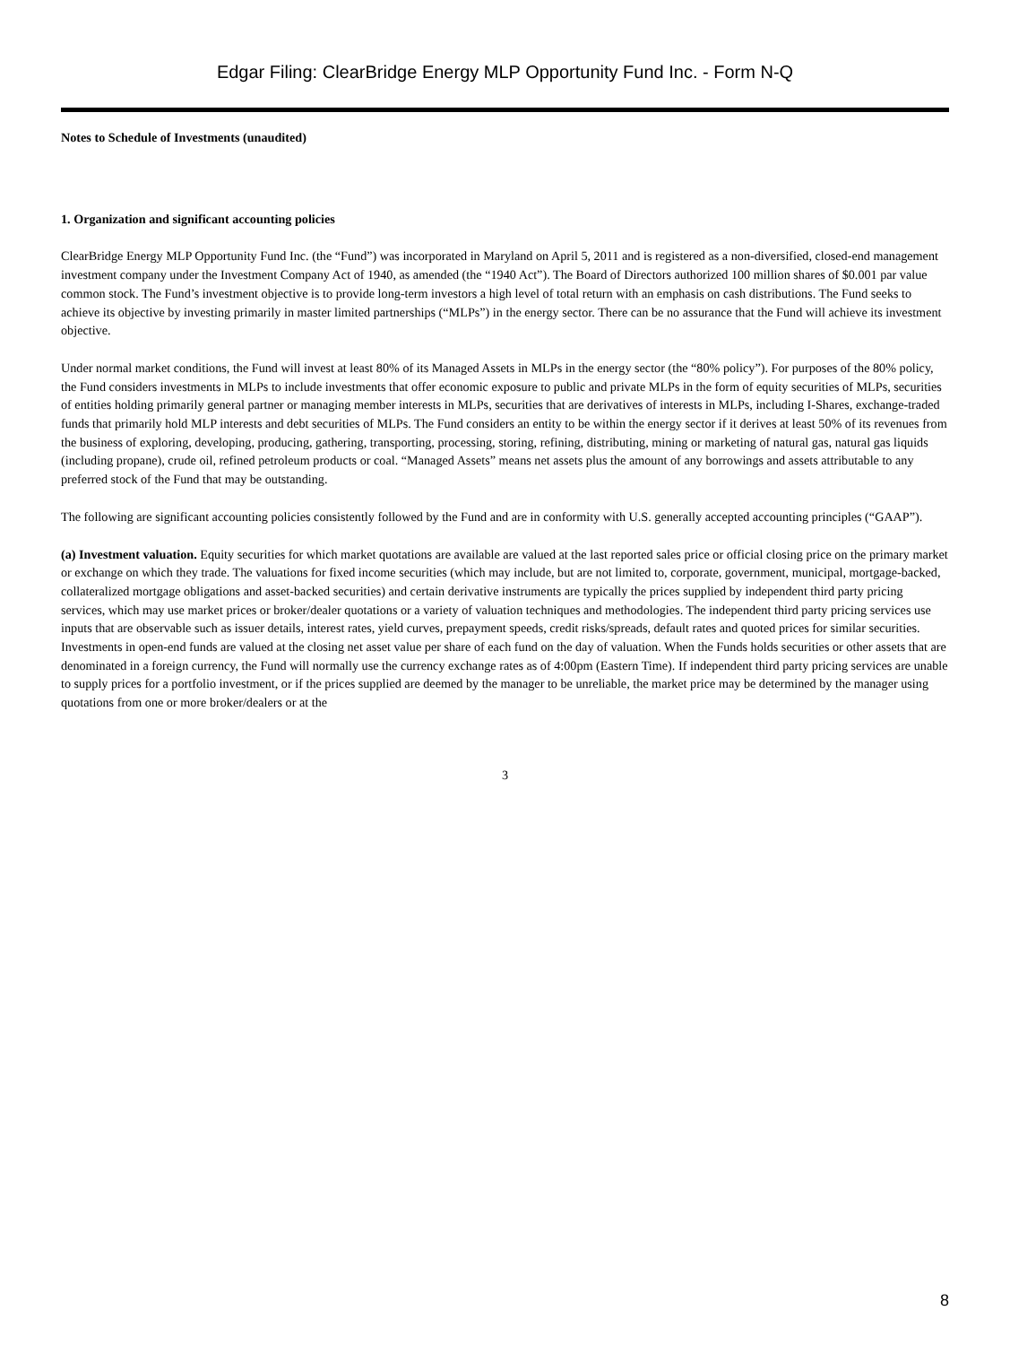Edgar Filing: ClearBridge Energy MLP Opportunity Fund Inc. - Form N-Q
Notes to Schedule of Investments (unaudited)
1. Organization and significant accounting policies
ClearBridge Energy MLP Opportunity Fund Inc. (the “Fund”) was incorporated in Maryland on April 5, 2011 and is registered as a non-diversified, closed-end management investment company under the Investment Company Act of 1940, as amended (the “1940 Act”). The Board of Directors authorized 100 million shares of $0.001 par value common stock. The Fund’s investment objective is to provide long-term investors a high level of total return with an emphasis on cash distributions. The Fund seeks to achieve its objective by investing primarily in master limited partnerships (“MLPs”) in the energy sector. There can be no assurance that the Fund will achieve its investment objective.
Under normal market conditions, the Fund will invest at least 80% of its Managed Assets in MLPs in the energy sector (the “80% policy”). For purposes of the 80% policy, the Fund considers investments in MLPs to include investments that offer economic exposure to public and private MLPs in the form of equity securities of MLPs, securities of entities holding primarily general partner or managing member interests in MLPs, securities that are derivatives of interests in MLPs, including I-Shares, exchange-traded funds that primarily hold MLP interests and debt securities of MLPs. The Fund considers an entity to be within the energy sector if it derives at least 50% of its revenues from the business of exploring, developing, producing, gathering, transporting, processing, storing, refining, distributing, mining or marketing of natural gas, natural gas liquids (including propane), crude oil, refined petroleum products or coal. “Managed Assets” means net assets plus the amount of any borrowings and assets attributable to any preferred stock of the Fund that may be outstanding.
The following are significant accounting policies consistently followed by the Fund and are in conformity with U.S. generally accepted accounting principles (“GAAP”).
(a) Investment valuation. Equity securities for which market quotations are available are valued at the last reported sales price or official closing price on the primary market or exchange on which they trade. The valuations for fixed income securities (which may include, but are not limited to, corporate, government, municipal, mortgage-backed, collateralized mortgage obligations and asset-backed securities) and certain derivative instruments are typically the prices supplied by independent third party pricing services, which may use market prices or broker/dealer quotations or a variety of valuation techniques and methodologies. The independent third party pricing services use inputs that are observable such as issuer details, interest rates, yield curves, prepayment speeds, credit risks/spreads, default rates and quoted prices for similar securities. Investments in open-end funds are valued at the closing net asset value per share of each fund on the day of valuation. When the Funds holds securities or other assets that are denominated in a foreign currency, the Fund will normally use the currency exchange rates as of 4:00pm (Eastern Time). If independent third party pricing services are unable to supply prices for a portfolio investment, or if the prices supplied are deemed by the manager to be unreliable, the market price may be determined by the manager using quotations from one or more broker/dealers or at the
3
8